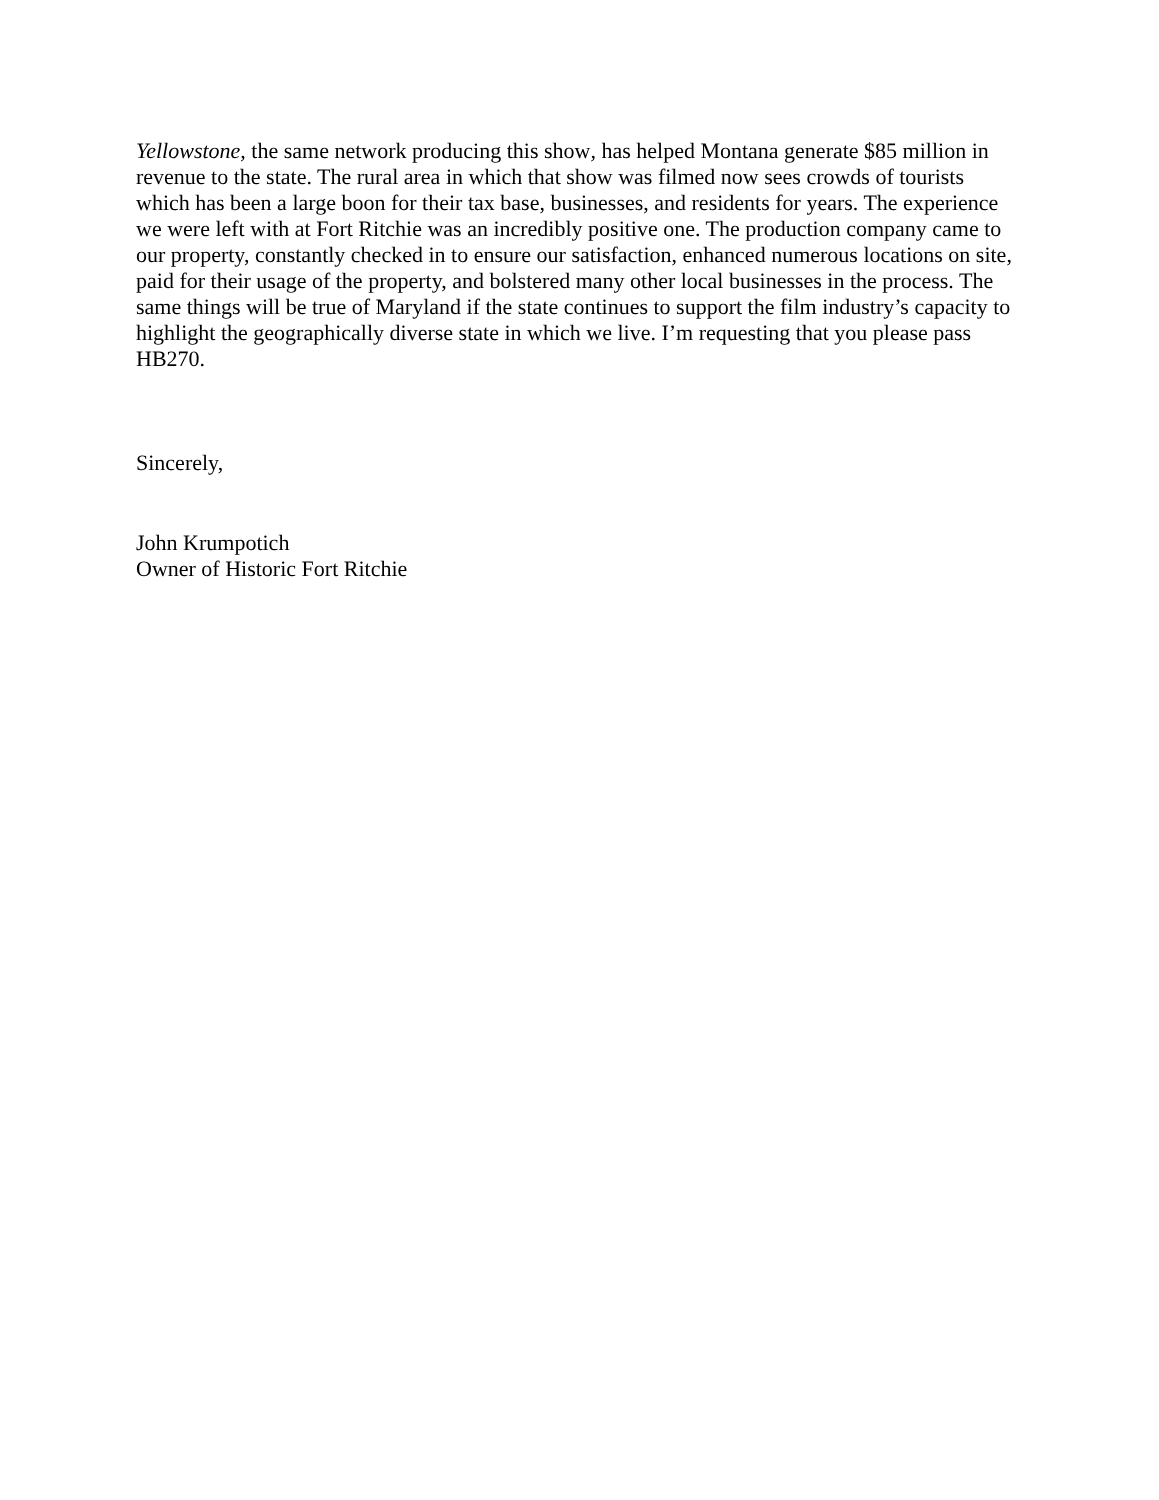Yellowstone, the same network producing this show, has helped Montana generate $85 million in revenue to the state. The rural area in which that show was filmed now sees crowds of tourists which has been a large boon for their tax base, businesses, and residents for years. The experience we were left with at Fort Ritchie was an incredibly positive one. The production company came to our property, constantly checked in to ensure our satisfaction, enhanced numerous locations on site, paid for their usage of the property, and bolstered many other local businesses in the process. The same things will be true of Maryland if the state continues to support the film industry’s capacity to highlight the geographically diverse state in which we live. I’m requesting that you please pass HB270.
Sincerely,
John Krumpotich
Owner of Historic Fort Ritchie